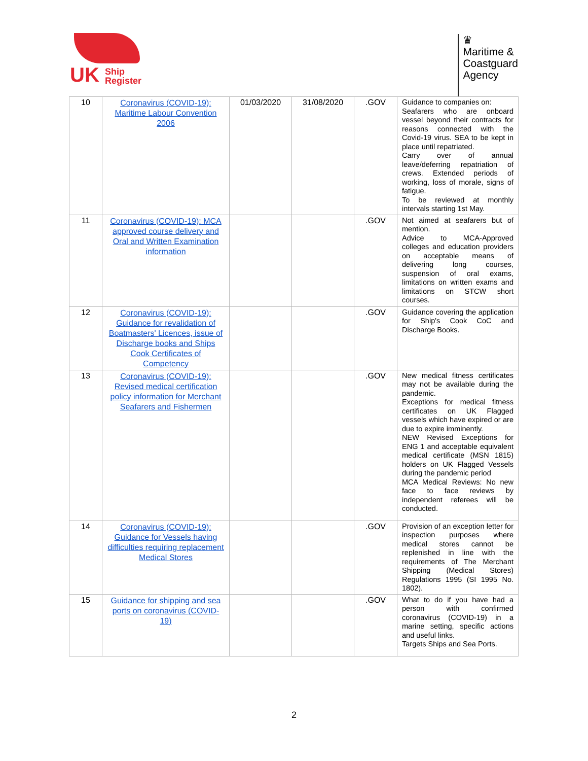UK Ship
Register
♛
Maritime &
Coastguard
Agency
| 10 | Coronavirus (COVID-19): Maritime Labour Convention 2006 | 01/03/2020 | 31/08/2020 | .GOV | Guidance to companies on: Seafarers who are onboard vessel beyond their contracts for reasons connected with the Covid-19 virus. SEA to be kept in place until repatriated. Carry over of annual leave/deferring repatriation of crews. Extended periods of working, loss of morale, signs of fatigue. To be reviewed at monthly intervals starting 1st May. |
| 11 | Coronavirus (COVID-19): MCA approved course delivery and Oral and Written Examination information | | | .GOV | Not aimed at seafarers but of mention. Advice to MCA-Approved colleges and education providers on acceptable means of delivering long courses, suspension of oral exams, limitations on written exams and limitations on STCW short courses. |
| 12 | Coronavirus (COVID-19): Guidance for revalidation of Boatmasters' Licences, issue of Discharge books and Ships Cook Certificates of Competency | | | .GOV | Guidance covering the application for Ship's Cook CoC and Discharge Books. |
| 13 | Coronavirus (COVID-19): Revised medical certification policy information for Merchant Seafarers and Fishermen | | | .GOV | New medical fitness certificates may not be available during the pandemic. Exceptions for medical fitness certificates on UK Flagged vessels which have expired or are due to expire imminently. NEW Revised Exceptions for ENG 1 and acceptable equivalent medical certificate (MSN 1815) holders on UK Flagged Vessels during the pandemic period MCA Medical Reviews: No new face to face reviews by independent referees will be conducted. |
| 14 | Coronavirus (COVID-19): Guidance for Vessels having difficulties requiring replacement Medical Stores | | | .GOV | Provision of an exception letter for inspection purposes where medical stores cannot be replenished in line with the requirements of The Merchant Shipping (Medical Stores) Regulations 1995 (SI 1995 No. 1802). |
| 15 | Guidance for shipping and sea ports on coronavirus (COVID-19) | | | .GOV | What to do if you have had a person with confirmed coronavirus (COVID-19) in a marine setting, specific actions and useful links. Targets Ships and Sea Ports. |
2